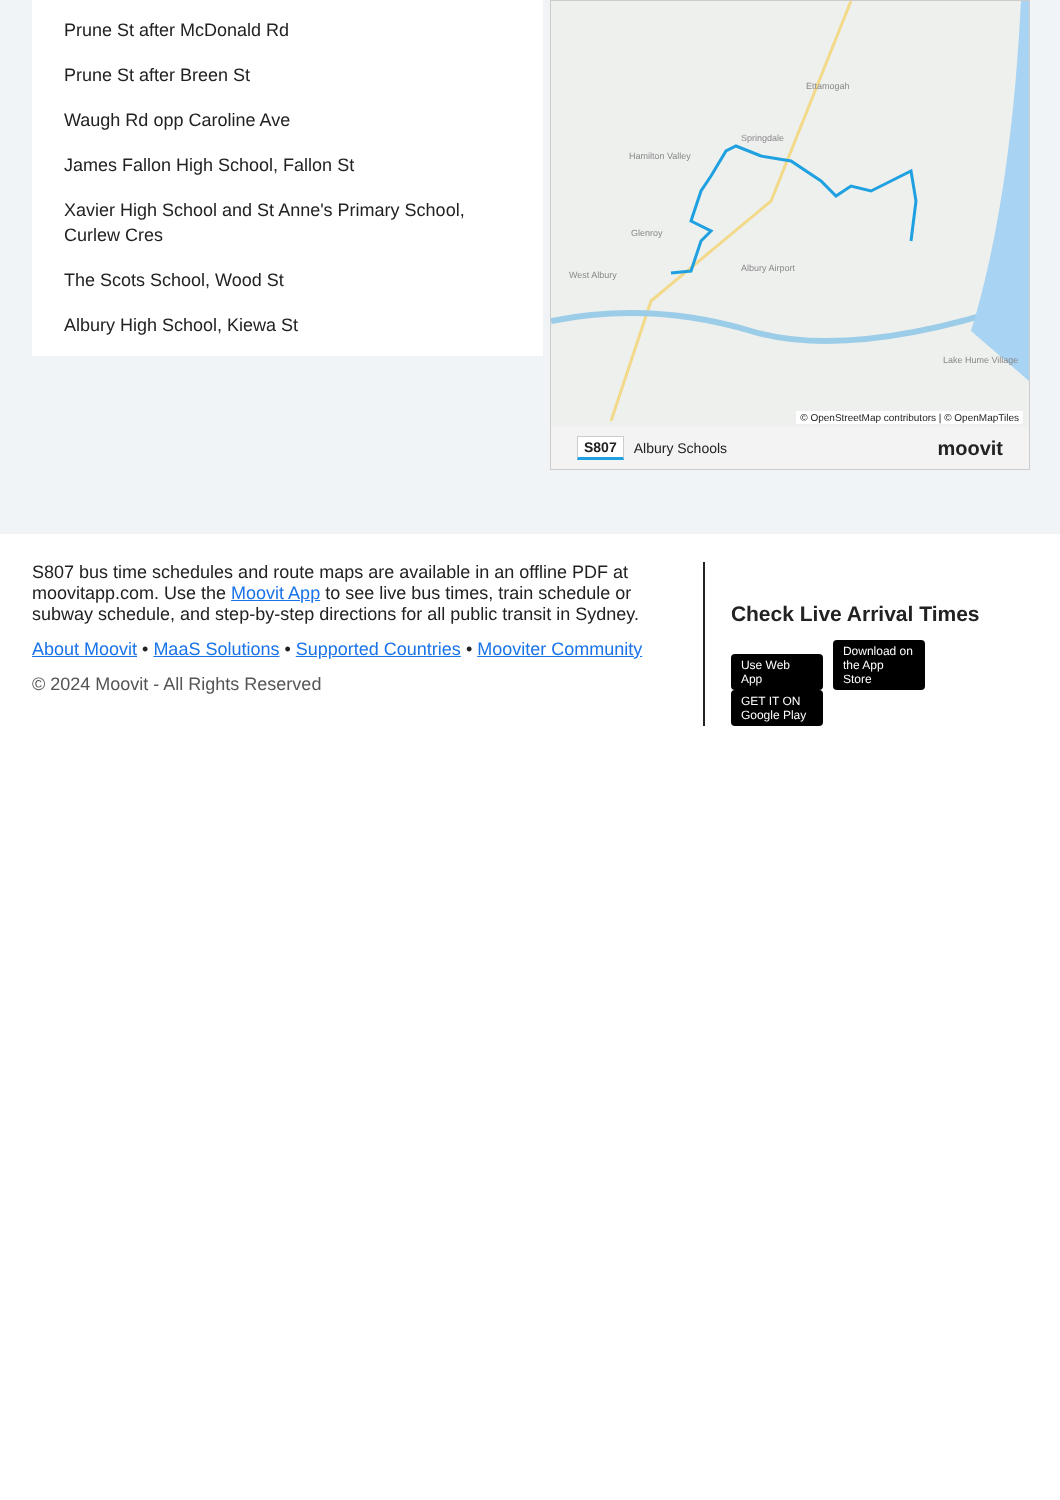Prune St after McDonald Rd
Prune St after Breen St
Waugh Rd opp Caroline Ave
James Fallon High School, Fallon St
Xavier High School and St Anne's Primary School, Curlew Cres
The Scots School, Wood St
Albury High School, Kiewa St
Hamilton Valley
Ettamogah
Springdale
Glenroy
West Albury
Albury Airport
Lake Hume Village
© OpenStreetMap contributors | © OpenMapTiles
S807 Albury Schools moovit
S807 bus time schedules and route maps are available in an offline PDF at moovitapp.com. Use the Moovit App to see live bus times, train schedule or subway schedule, and step-by-step directions for all public transit in Sydney.
About Moovit • MaaS Solutions • Supported Countries • Mooviter Community
© 2024 Moovit - All Rights Reserved
Check Live Arrival Times
Use Web App Download on the App Store GET IT ON Google Play